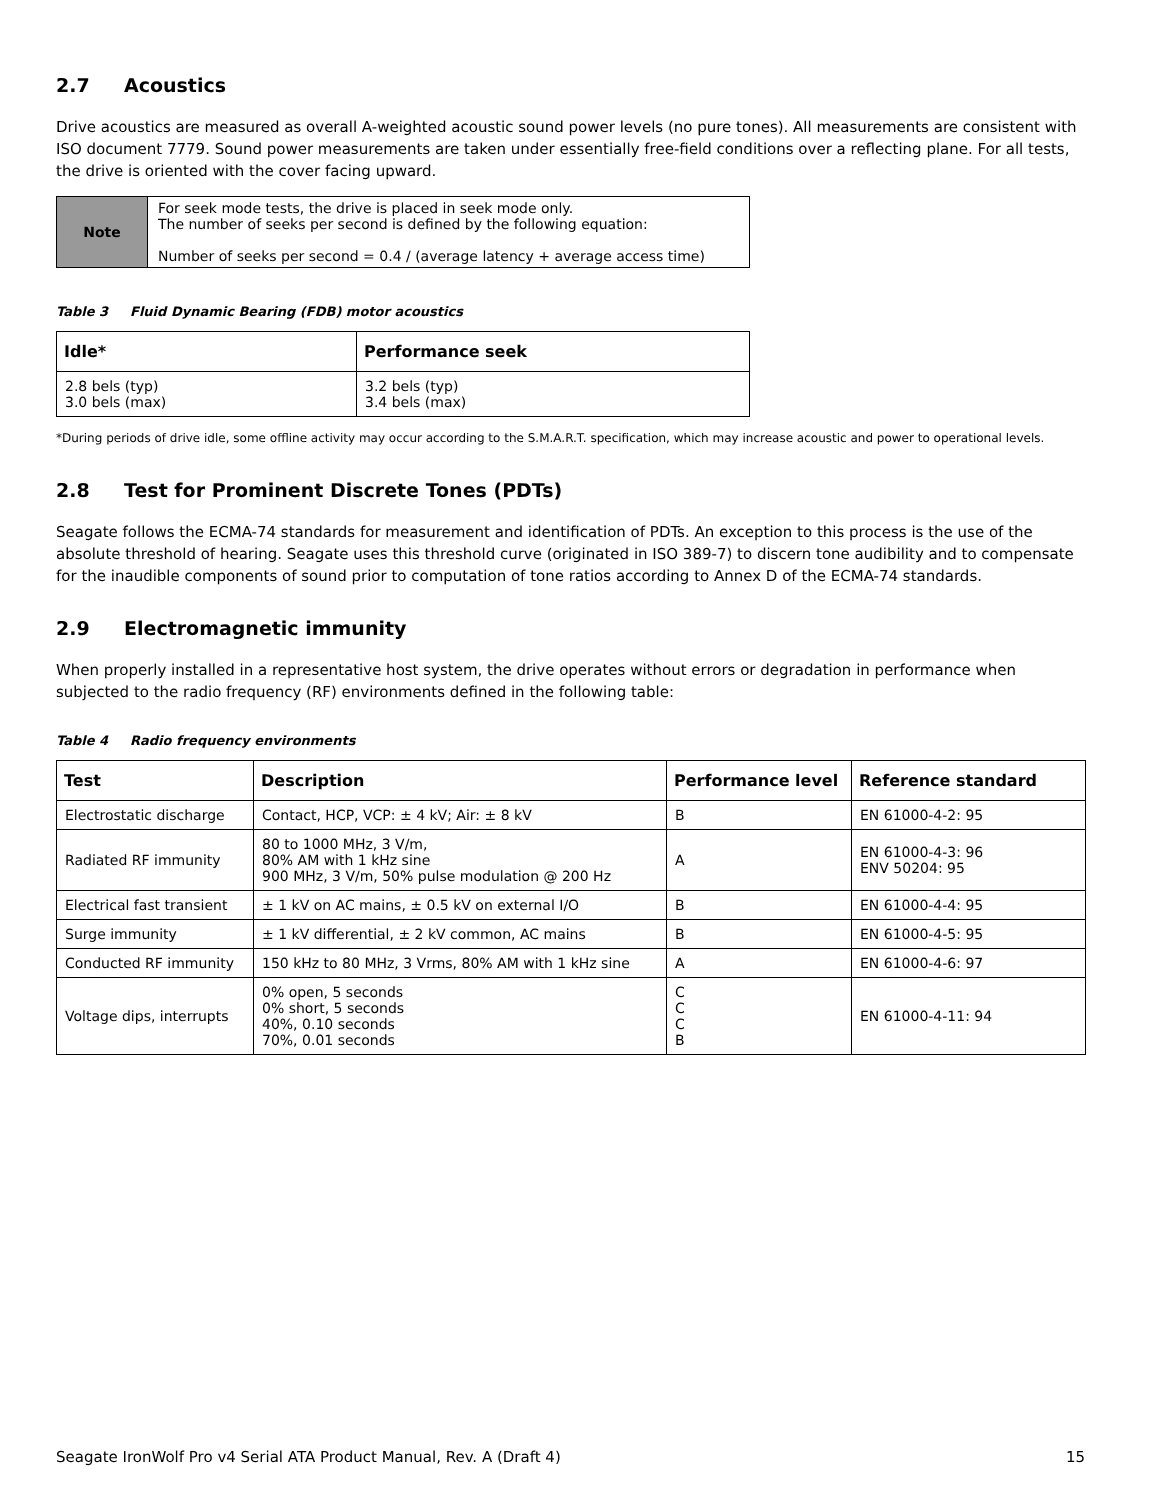2.7 Acoustics
Drive acoustics are measured as overall A-weighted acoustic sound power levels (no pure tones). All measurements are consistent with ISO document 7779. Sound power measurements are taken under essentially free-field conditions over a reflecting plane. For all tests, the drive is oriented with the cover facing upward.
| Note | For seek mode tests, the drive is placed in seek mode only. The number of seeks per second is defined by the following equation: Number of seeks per second = 0.4 / (average latency + average access time) |
Table 3 Fluid Dynamic Bearing (FDB) motor acoustics
| Idle* | Performance seek |
| --- | --- |
| 2.8 bels (typ) 3.0 bels (max) | 3.2 bels (typ) 3.4 bels (max) |
*During periods of drive idle, some offline activity may occur according to the S.M.A.R.T. specification, which may increase acoustic and power to operational levels.
2.8 Test for Prominent Discrete Tones (PDTs)
Seagate follows the ECMA-74 standards for measurement and identification of PDTs. An exception to this process is the use of the absolute threshold of hearing. Seagate uses this threshold curve (originated in ISO 389-7) to discern tone audibility and to compensate for the inaudible components of sound prior to computation of tone ratios according to Annex D of the ECMA-74 standards.
2.9 Electromagnetic immunity
When properly installed in a representative host system, the drive operates without errors or degradation in performance when subjected to the radio frequency (RF) environments defined in the following table:
Table 4 Radio frequency environments
| Test | Description | Performance level | Reference standard |
| --- | --- | --- | --- |
| Electrostatic discharge | Contact, HCP, VCP: ± 4 kV; Air: ± 8 kV | B | EN 61000-4-2: 95 |
| Radiated RF immunity | 80 to 1000 MHz, 3 V/m, 80% AM with 1 kHz sine 900 MHz, 3 V/m, 50% pulse modulation @ 200 Hz | A | EN 61000-4-3: 96 ENV 50204: 95 |
| Electrical fast transient | ± 1 kV on AC mains, ± 0.5 kV on external I/O | B | EN 61000-4-4: 95 |
| Surge immunity | ± 1 kV differential, ± 2 kV common, AC mains | B | EN 61000-4-5: 95 |
| Conducted RF immunity | 150 kHz to 80 MHz, 3 Vrms, 80% AM with 1 kHz sine | A | EN 61000-4-6: 97 |
| Voltage dips, interrupts | 0% open, 5 seconds 0% short, 5 seconds 40%, 0.10 seconds 70%, 0.01 seconds | C C C B | EN 61000-4-11: 94 |
Seagate IronWolf Pro v4 Serial ATA Product Manual, Rev. A (Draft 4) 15